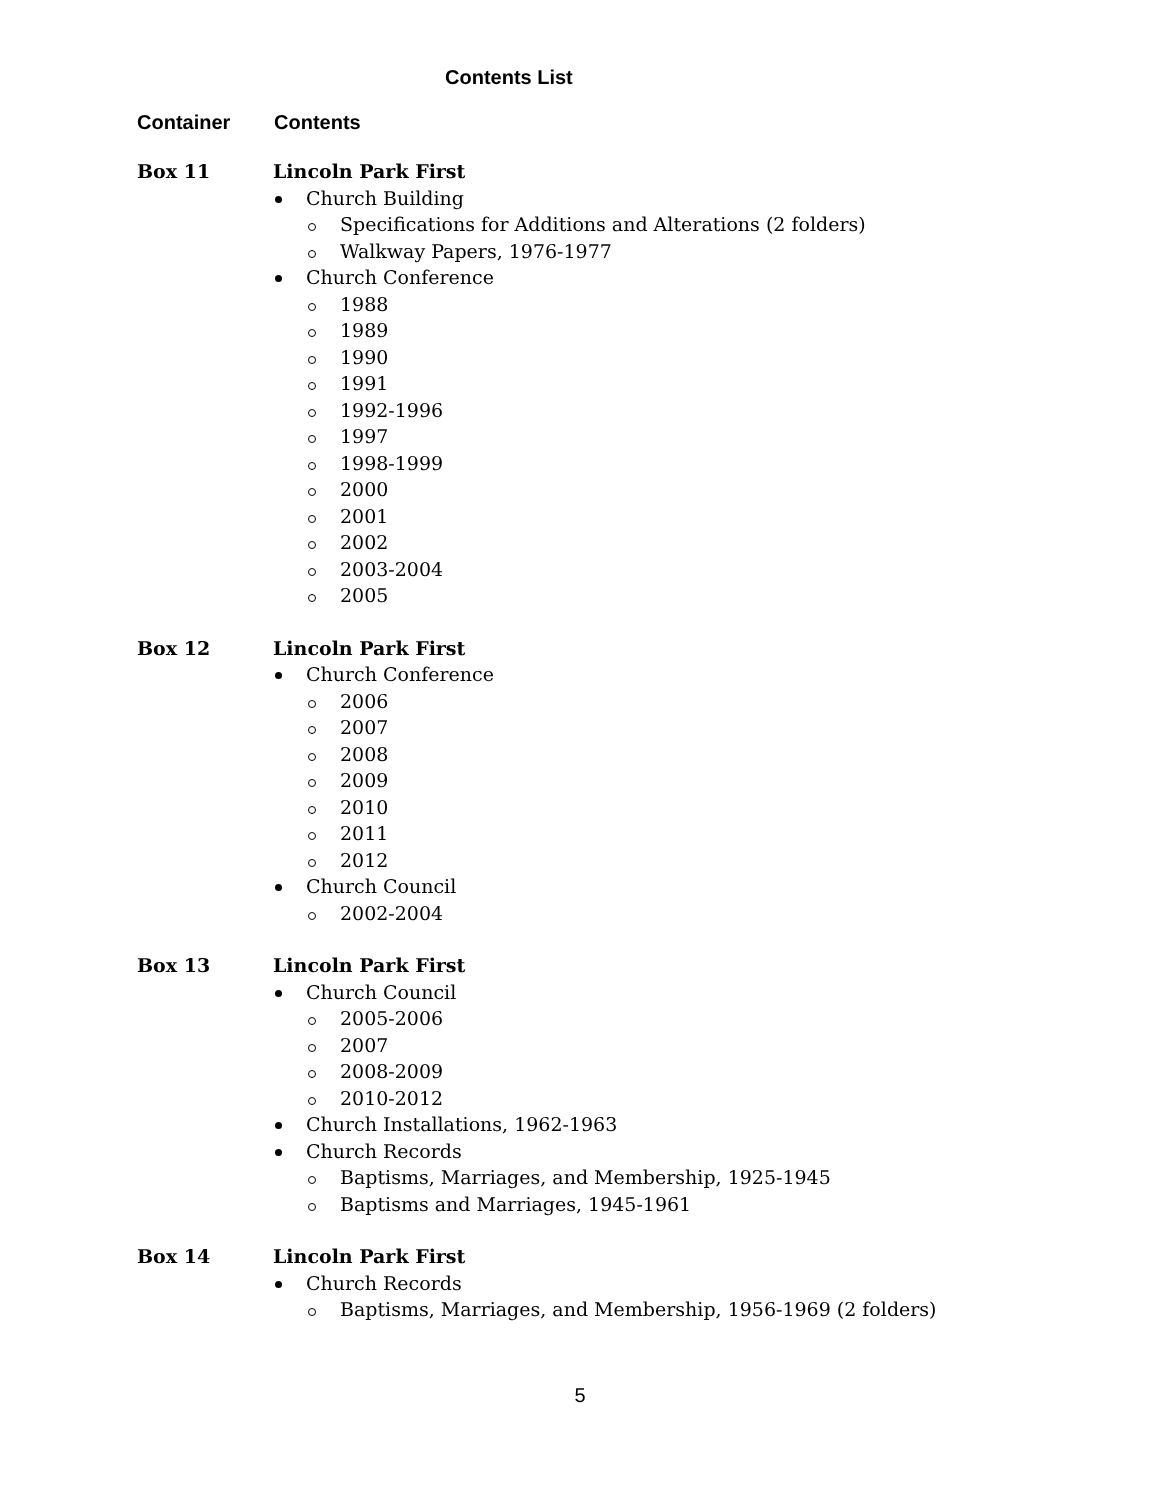Contents List
Container Contents
Box 11 Lincoln Park First
Church Building
Specifications for Additions and Alterations (2 folders)
Walkway Papers, 1976-1977
Church Conference
1988
1989
1990
1991
1992-1996
1997
1998-1999
2000
2001
2002
2003-2004
2005
Box 12 Lincoln Park First
Church Conference
2006
2007
2008
2009
2010
2011
2012
Church Council
2002-2004
Box 13 Lincoln Park First
Church Council
2005-2006
2007
2008-2009
2010-2012
Church Installations, 1962-1963
Church Records
Baptisms, Marriages, and Membership, 1925-1945
Baptisms and Marriages, 1945-1961
Box 14 Lincoln Park First
Church Records
Baptisms, Marriages, and Membership, 1956-1969 (2 folders)
5